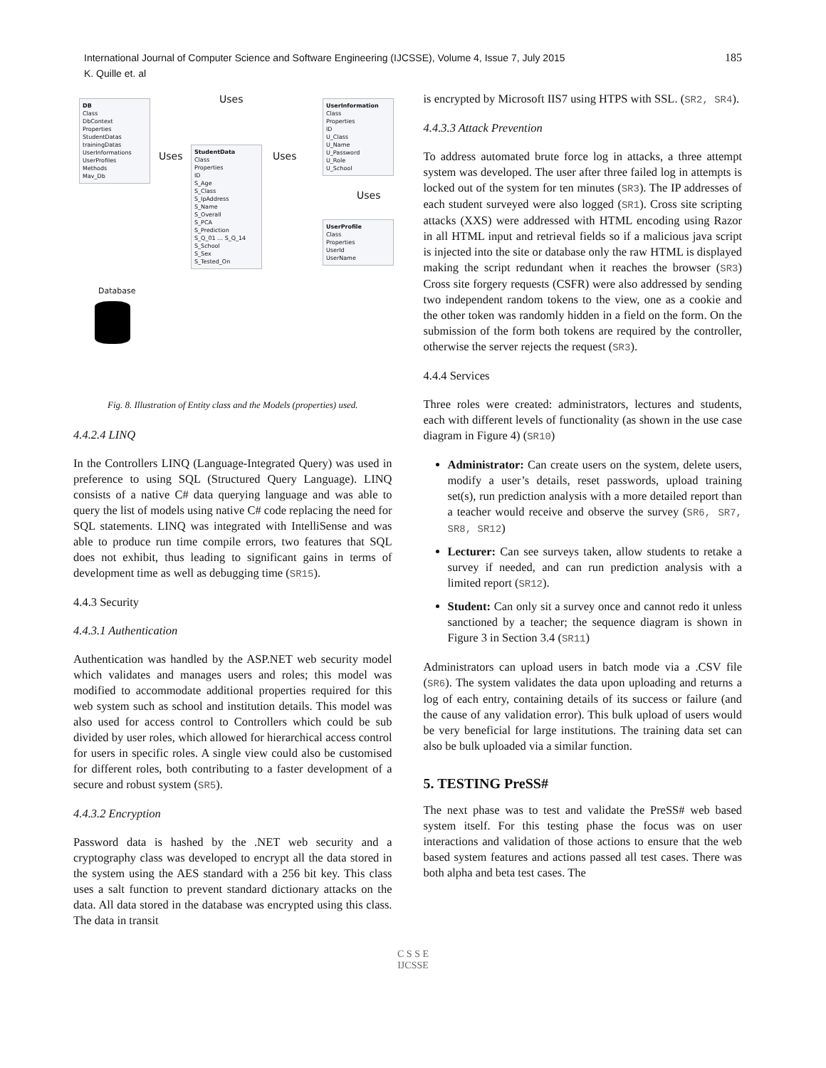International Journal of Computer Science and Software Engineering (IJCSSE), Volume 4, Issue 7, July 2015
K. Quille et. al
185
DB
Class
DbContext
Properties
StudentDatas
trainingDatas
UserInformations
UserProfiles
Methods
Mav_Db
Uses
Uses Uses
StudentData
Class
Properties
ID
S_Age
S_Class
S_IpAddress
S_Name
S_Overall
S_PCA
S_Prediction
S_Q_01 … S_Q_14
S_School
S_Sex
S_Tested_On
UserInformation
Class
Properties
ID
U_Class
U_Name
U_Password
U_Role
U_School
Uses
UserProfile
Class
Properties
UserId
UserName
Database
Fig. 8. Illustration of Entity class and the Models (properties) used.
4.4.2.4 LINQ
In the Controllers LINQ (Language-Integrated Query) was used in preference to using SQL (Structured Query Language). LINQ consists of a native C# data querying language and was able to query the list of models using native C# code replacing the need for SQL statements. LINQ was integrated with IntelliSense and was able to produce run time compile errors, two features that SQL does not exhibit, thus leading to significant gains in terms of development time as well as debugging time (SR15).
4.4.3 Security
4.4.3.1 Authentication
Authentication was handled by the ASP.NET web security model which validates and manages users and roles; this model was modified to accommodate additional properties required for this web system such as school and institution details. This model was also used for access control to Controllers which could be sub divided by user roles, which allowed for hierarchical access control for users in specific roles. A single view could also be customised for different roles, both contributing to a faster development of a secure and robust system (SR5).
4.4.3.2 Encryption
Password data is hashed by the .NET web security and a cryptography class was developed to encrypt all the data stored in the system using the AES standard with a 256 bit key. This class uses a salt function to prevent standard dictionary attacks on the data. All data stored in the database was encrypted using this class. The data in transit
is encrypted by Microsoft IIS7 using HTPS with SSL. (SR2, SR4).
4.4.3.3 Attack Prevention
To address automated brute force log in attacks, a three attempt system was developed. The user after three failed log in attempts is locked out of the system for ten minutes (SR3). The IP addresses of each student surveyed were also logged (SR1). Cross site scripting attacks (XXS) were addressed with HTML encoding using Razor in all HTML input and retrieval fields so if a malicious java script is injected into the site or database only the raw HTML is displayed making the script redundant when it reaches the browser (SR3) Cross site forgery requests (CSFR) were also addressed by sending two independent random tokens to the view, one as a cookie and the other token was randomly hidden in a field on the form. On the submission of the form both tokens are required by the controller, otherwise the server rejects the request (SR3).
4.4.4 Services
Three roles were created: administrators, lectures and students, each with different levels of functionality (as shown in the use case diagram in Figure 4) (SR10)
Administrator: Can create users on the system, delete users, modify a user’s details, reset passwords, upload training set(s), run prediction analysis with a more detailed report than a teacher would receive and observe the survey (SR6, SR7, SR8, SR12)
Lecturer: Can see surveys taken, allow students to retake a survey if needed, and can run prediction analysis with a limited report (SR12).
Student: Can only sit a survey once and cannot redo it unless sanctioned by a teacher; the sequence diagram is shown in Figure 3 in Section 3.4 (SR11)
Administrators can upload users in batch mode via a .CSV file (SR6). The system validates the data upon uploading and returns a log of each entry, containing details of its success or failure (and the cause of any validation error). This bulk upload of users would be very beneficial for large institutions. The training data set can also be bulk uploaded via a similar function.
5. TESTING PreSS#
The next phase was to test and validate the PreSS# web based system itself. For this testing phase the focus was on user interactions and validation of those actions to ensure that the web based system features and actions passed all test cases. There was both alpha and beta test cases. The
C S S E
IJCSSE